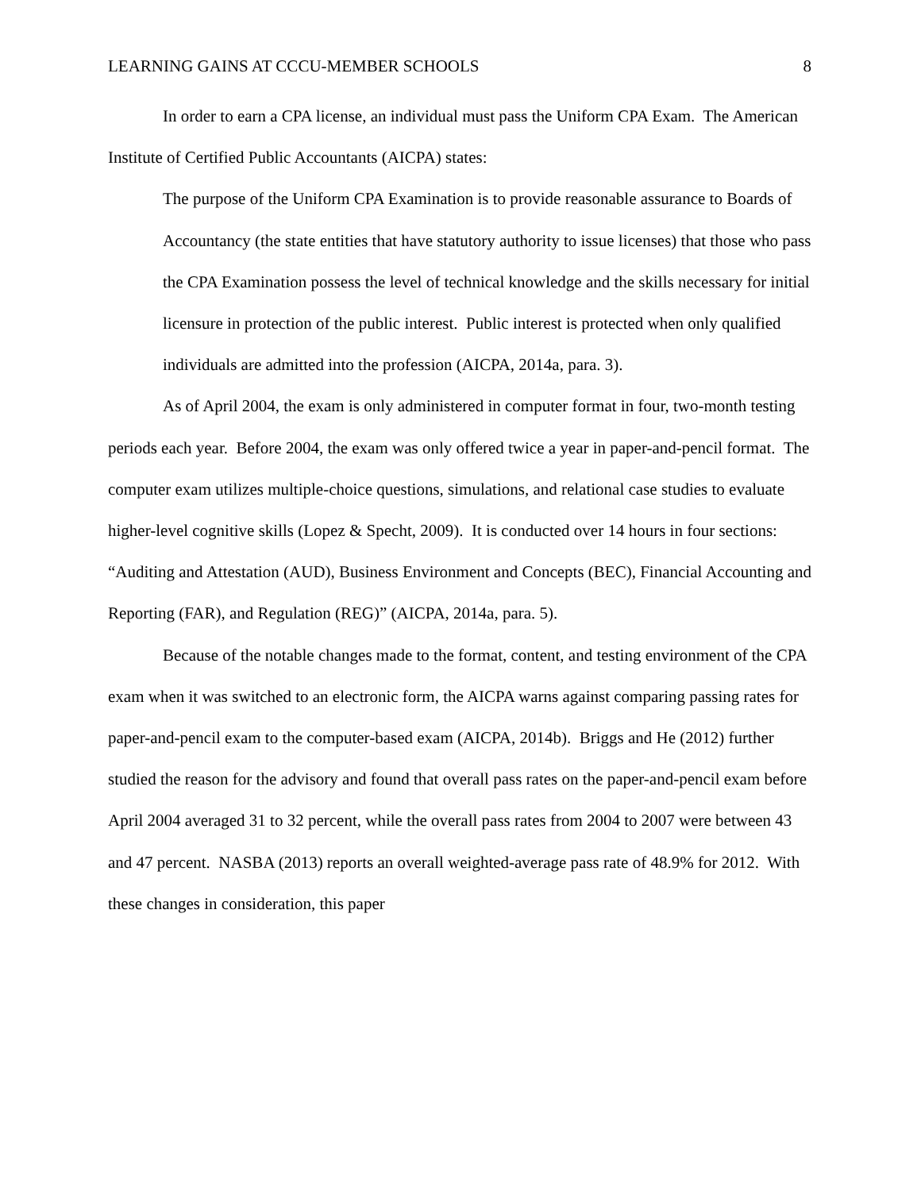LEARNING GAINS AT CCCU-MEMBER SCHOOLS 8
In order to earn a CPA license, an individual must pass the Uniform CPA Exam. The American Institute of Certified Public Accountants (AICPA) states:
The purpose of the Uniform CPA Examination is to provide reasonable assurance to Boards of Accountancy (the state entities that have statutory authority to issue licenses) that those who pass the CPA Examination possess the level of technical knowledge and the skills necessary for initial licensure in protection of the public interest. Public interest is protected when only qualified individuals are admitted into the profession (AICPA, 2014a, para. 3).
As of April 2004, the exam is only administered in computer format in four, two-month testing periods each year. Before 2004, the exam was only offered twice a year in paper-and-pencil format. The computer exam utilizes multiple-choice questions, simulations, and relational case studies to evaluate higher-level cognitive skills (Lopez & Specht, 2009). It is conducted over 14 hours in four sections: “Auditing and Attestation (AUD), Business Environment and Concepts (BEC), Financial Accounting and Reporting (FAR), and Regulation (REG)” (AICPA, 2014a, para. 5).
Because of the notable changes made to the format, content, and testing environment of the CPA exam when it was switched to an electronic form, the AICPA warns against comparing passing rates for paper-and-pencil exam to the computer-based exam (AICPA, 2014b). Briggs and He (2012) further studied the reason for the advisory and found that overall pass rates on the paper-and-pencil exam before April 2004 averaged 31 to 32 percent, while the overall pass rates from 2004 to 2007 were between 43 and 47 percent. NASBA (2013) reports an overall weighted-average pass rate of 48.9% for 2012. With these changes in consideration, this paper